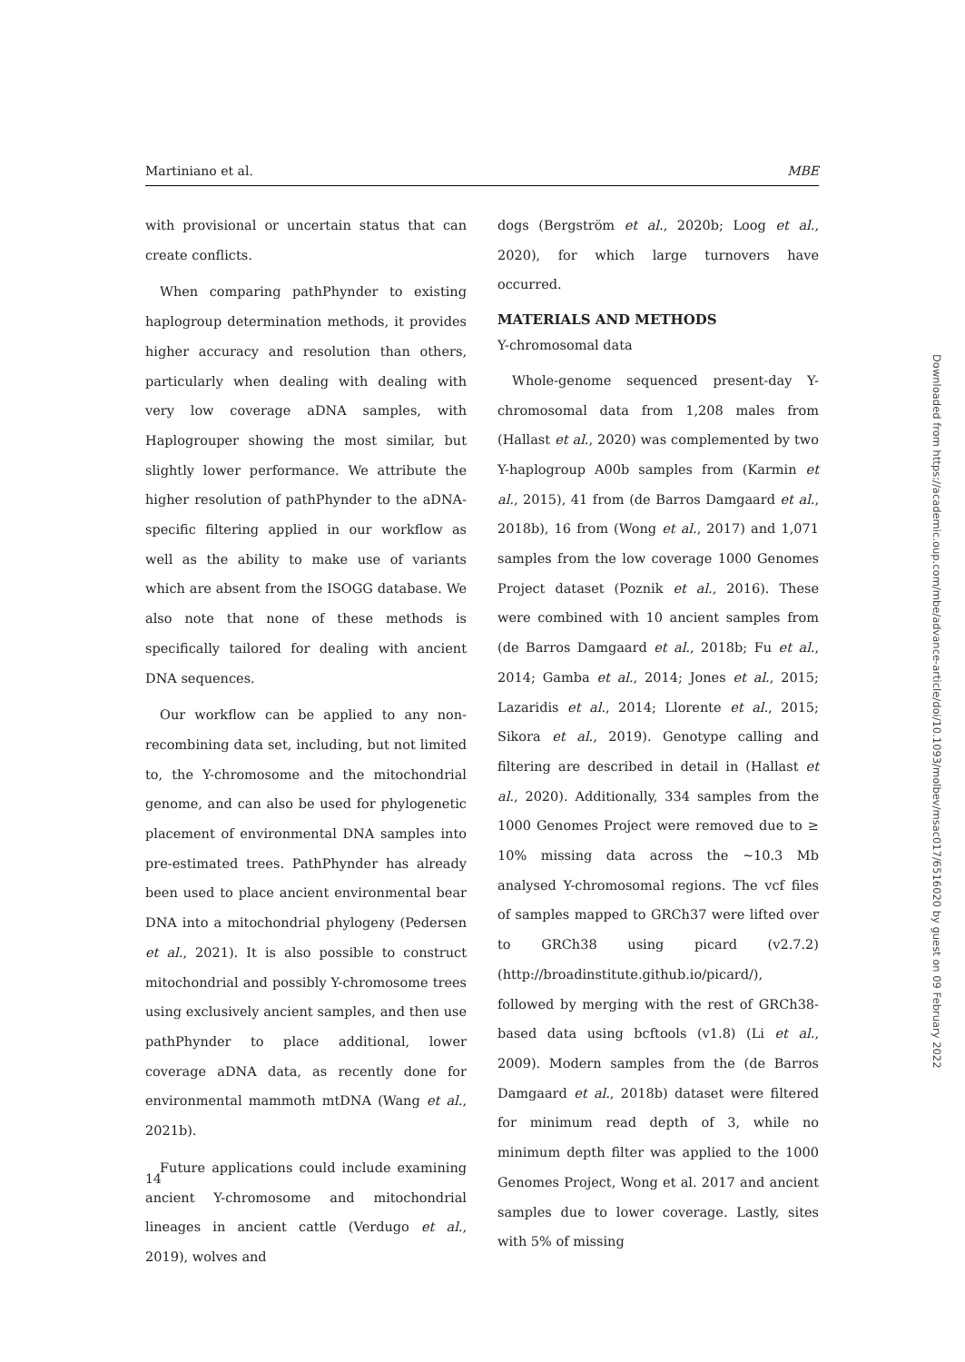Martiniano et al. MBE
with provisional or uncertain status that can create conflicts.
When comparing pathPhynder to existing haplogroup determination methods, it provides higher accuracy and resolution than others, particularly when dealing with dealing with very low coverage aDNA samples, with Haplogrouper showing the most similar, but slightly lower performance. We attribute the higher resolution of pathPhynder to the aDNA-specific filtering applied in our workflow as well as the ability to make use of variants which are absent from the ISOGG database. We also note that none of these methods is specifically tailored for dealing with ancient DNA sequences.
Our workflow can be applied to any non-recombining data set, including, but not limited to, the Y-chromosome and the mitochondrial genome, and can also be used for phylogenetic placement of environmental DNA samples into pre-estimated trees. PathPhynder has already been used to place ancient environmental bear DNA into a mitochondrial phylogeny (Pedersen et al., 2021). It is also possible to construct mitochondrial and possibly Y-chromosome trees using exclusively ancient samples, and then use pathPhynder to place additional, lower coverage aDNA data, as recently done for environmental mammoth mtDNA (Wang et al., 2021b).
Future applications could include examining ancient Y-chromosome and mitochondrial lineages in ancient cattle (Verdugo et al., 2019), wolves and
dogs (Bergström et al., 2020b; Loog et al., 2020), for which large turnovers have occurred.
MATERIALS AND METHODS
Y-chromosomal data
Whole-genome sequenced present-day Y-chromosomal data from 1,208 males from (Hallast et al., 2020) was complemented by two Y-haplogroup A00b samples from (Karmin et al., 2015), 41 from (de Barros Damgaard et al., 2018b), 16 from (Wong et al., 2017) and 1,071 samples from the low coverage 1000 Genomes Project dataset (Poznik et al., 2016). These were combined with 10 ancient samples from (de Barros Damgaard et al., 2018b; Fu et al., 2014; Gamba et al., 2014; Jones et al., 2015; Lazaridis et al., 2014; Llorente et al., 2015; Sikora et al., 2019). Genotype calling and filtering are described in detail in (Hallast et al., 2020). Additionally, 334 samples from the 1000 Genomes Project were removed due to ≥ 10% missing data across the ∼10.3 Mb analysed Y-chromosomal regions. The vcf files of samples mapped to GRCh37 were lifted over to GRCh38 using picard (v2.7.2) (http://broadinstitute.github.io/picard/), followed by merging with the rest of GRCh38-based data using bcftools (v1.8) (Li et al., 2009). Modern samples from the (de Barros Damgaard et al., 2018b) dataset were filtered for minimum read depth of 3, while no minimum depth filter was applied to the 1000 Genomes Project, Wong et al. 2017 and ancient samples due to lower coverage. Lastly, sites with 5% of missing
14
Downloaded from https://academic.oup.com/mbe/advance-article/doi/10.1093/molbev/msac017/6516020 by guest on 09 February 2022